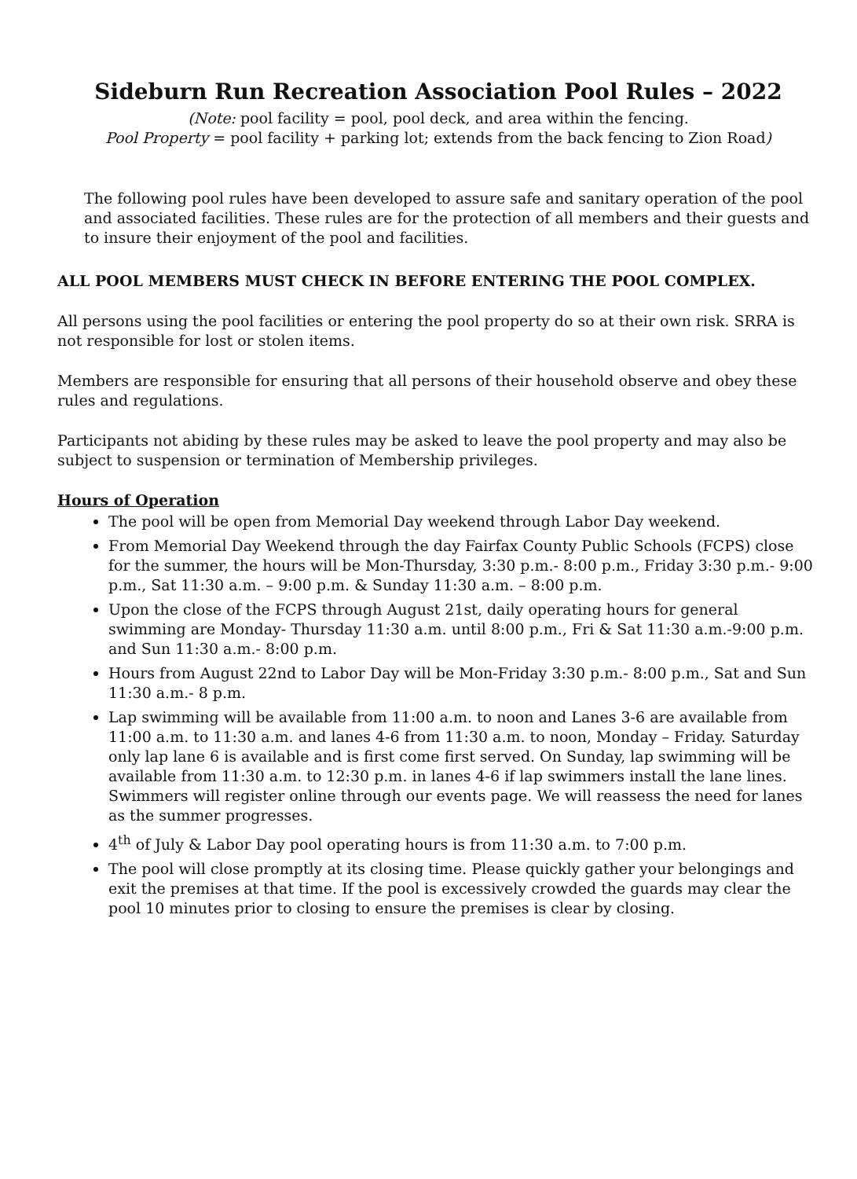Sideburn Run Recreation Association Pool Rules – 2022
(Note: pool facility = pool, pool deck, and area within the fencing.
Pool Property = pool facility + parking lot; extends from the back fencing to Zion Road)
The following pool rules have been developed to assure safe and sanitary operation of the pool and associated facilities. These rules are for the protection of all members and their guests and to insure their enjoyment of the pool and facilities.
ALL POOL MEMBERS MUST CHECK IN BEFORE ENTERING THE POOL COMPLEX.
All persons using the pool facilities or entering the pool property do so at their own risk. SRRA is not responsible for lost or stolen items.
Members are responsible for ensuring that all persons of their household observe and obey these rules and regulations.
Participants not abiding by these rules may be asked to leave the pool property and may also be subject to suspension or termination of Membership privileges.
Hours of Operation
The pool will be open from Memorial Day weekend through Labor Day weekend.
From Memorial Day Weekend through the day Fairfax County Public Schools (FCPS) close for the summer, the hours will be Mon-Thursday, 3:30 p.m.- 8:00 p.m., Friday 3:30 p.m.- 9:00 p.m., Sat 11:30 a.m. – 9:00 p.m. & Sunday 11:30 a.m. – 8:00 p.m.
Upon the close of the FCPS through August 21st, daily operating hours for general swimming are Monday- Thursday 11:30 a.m. until 8:00 p.m., Fri & Sat 11:30 a.m.-9:00 p.m. and Sun 11:30 a.m.- 8:00 p.m.
Hours from August 22nd to Labor Day will be Mon-Friday 3:30 p.m.- 8:00 p.m., Sat and Sun 11:30 a.m.- 8 p.m.
Lap swimming will be available from 11:00 a.m. to noon and Lanes 3-6 are available from 11:00 a.m. to 11:30 a.m. and lanes 4-6 from 11:30 a.m. to noon, Monday – Friday. Saturday only lap lane 6 is available and is first come first served. On Sunday, lap swimming will be available from 11:30 a.m. to 12:30 p.m. in lanes 4-6 if lap swimmers install the lane lines. Swimmers will register online through our events page. We will reassess the need for lanes as the summer progresses.
4<sup>th</sup> of July & Labor Day pool operating hours is from 11:30 a.m. to 7:00 p.m.
The pool will close promptly at its closing time. Please quickly gather your belongings and exit the premises at that time. If the pool is excessively crowded the guards may clear the pool 10 minutes prior to closing to ensure the premises is clear by closing.